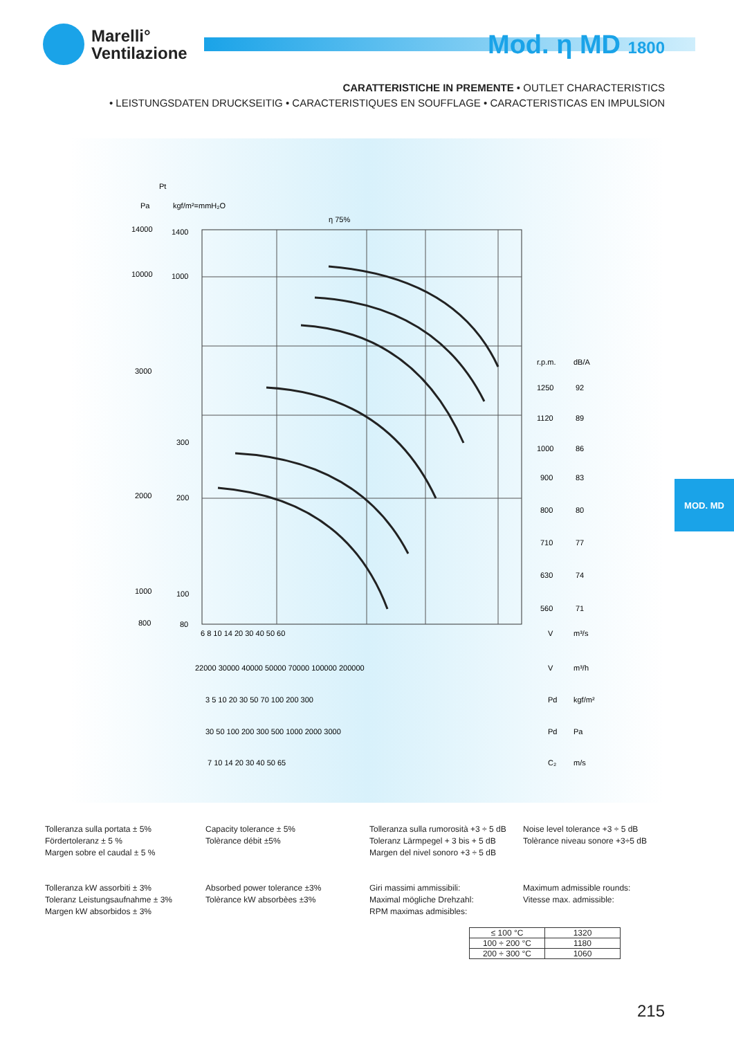Marelli°
Ventilazione
Mod. η MD 1800
CARATTERISTICHE IN PREMENTE • OUTLET CHARACTERISTICS
• LEISTUNGSDATEN DRUCKSEITIG • CARACTERISTIQUES EN SOUFFLAGE • CARACTERISTICAS EN IMPULSION
Pt
Pa
kgf/m²=mmH₂O
14000
10000
3000
2000
1000
800
1400
1000
300
200
100
80
η 75%
r.p.m.
dB/A
1250
92
1120
89
1000
86
900
83
800
80
710
77
630
74
560
71
6 8 10 14 20 30 40 50 60
V
m³/s
22000 30000 40000 50000 70000 100000 200000
V
m³/h
3 5 10 20 30 50 70 100 200 300
Pd
kgf/m²
30 50 100 200 300 500 1000 2000 3000
Pd
Pa
7 10 14 20 30 40 50 65
C₂
m/s
MOD. MD
Tolleranza sulla portata ± 5%
Fördertoleranz ± 5 %
Margen sobre el caudal ± 5 %
Capacity tolerance ± 5%
Tolèrance débit ±5%
Tolleranza sulla rumorosità +3 ÷ 5 dB
Toleranz Lärmpegel + 3 bis + 5 dB
Margen del nivel sonoro +3 ÷ 5 dB
Noise level tolerance +3 ÷ 5 dB
Tolèrance niveau sonore +3÷5 dB
Tolleranza kW assorbiti ± 3%
Toleranz Leistungsaufnahme ± 3%
Margen kW absorbidos ± 3%
Absorbed power tolerance ±3%
Tolèrance kW absorbèes ±3%
Giri massimi ammissibili:
Maximal mögliche Drehzahl:
RPM maximas admisibles:
Maximum admissible rounds:
Vitesse max. admissible:
| ≤ 100 °C | 1320 |
| 100 ÷ 200 °C | 1180 |
| 200 ÷ 300 °C | 1060 |
215